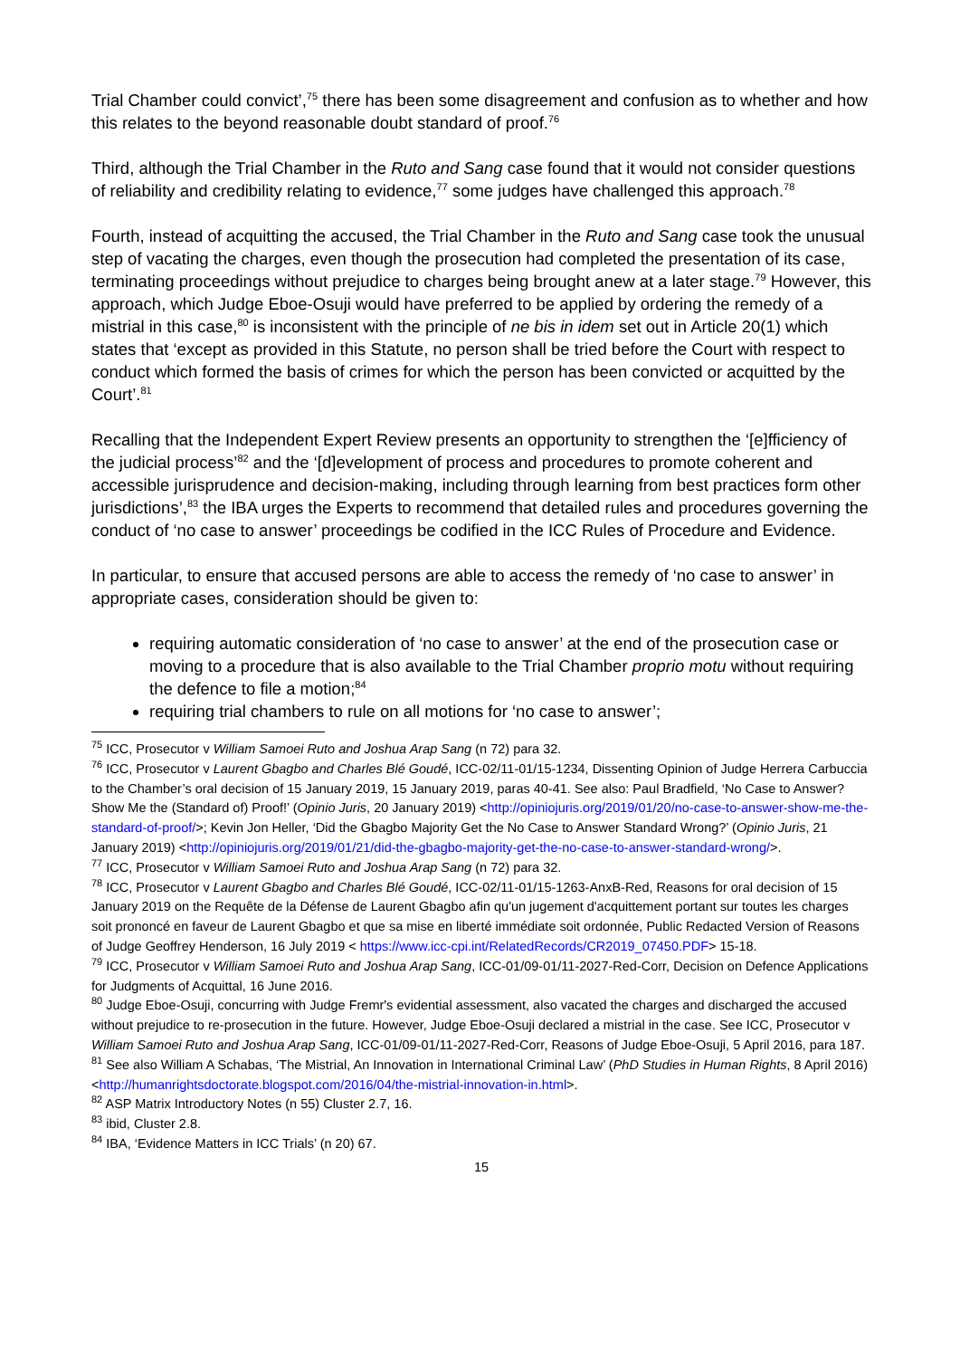Trial Chamber could convict’,<sup>75</sup> there has been some disagreement and confusion as to whether and how this relates to the beyond reasonable doubt standard of proof.<sup>76</sup>
Third, although the Trial Chamber in the Ruto and Sang case found that it would not consider questions of reliability and credibility relating to evidence,<sup>77</sup> some judges have challenged this approach.<sup>78</sup>
Fourth, instead of acquitting the accused, the Trial Chamber in the Ruto and Sang case took the unusual step of vacating the charges, even though the prosecution had completed the presentation of its case, terminating proceedings without prejudice to charges being brought anew at a later stage.<sup>79</sup> However, this approach, which Judge Eboe-Osuji would have preferred to be applied by ordering the remedy of a mistrial in this case,<sup>80</sup> is inconsistent with the principle of ne bis in idem set out in Article 20(1) which states that ‘except as provided in this Statute, no person shall be tried before the Court with respect to conduct which formed the basis of crimes for which the person has been convicted or acquitted by the Court’.<sup>81</sup>
Recalling that the Independent Expert Review presents an opportunity to strengthen the ‘[e]fficiency of the judicial process’<sup>82</sup> and the ‘[d]evelopment of process and procedures to promote coherent and accessible jurisprudence and decision-making, including through learning from best practices form other jurisdictions’,<sup>83</sup> the IBA urges the Experts to recommend that detailed rules and procedures governing the conduct of ‘no case to answer’ proceedings be codified in the ICC Rules of Procedure and Evidence.
In particular, to ensure that accused persons are able to access the remedy of ‘no case to answer’ in appropriate cases, consideration should be given to:
requiring automatic consideration of ‘no case to answer’ at the end of the prosecution case or moving to a procedure that is also available to the Trial Chamber proprio motu without requiring the defence to file a motion;<sup>84</sup>
requiring trial chambers to rule on all motions for ‘no case to answer’;
<sup>75</sup> ICC, Prosecutor v William Samoei Ruto and Joshua Arap Sang (n 72) para 32.
<sup>76</sup> ICC, Prosecutor v Laurent Gbagbo and Charles Blé Goudé, ICC-02/11-01/15-1234, Dissenting Opinion of Judge Herrera Carbuccia to the Chamber’s oral decision of 15 January 2019, 15 January 2019, paras 40-41. See also: Paul Bradfield, ‘No Case to Answer? Show Me the (Standard of) Proof!’ (Opinio Juris, 20 January 2019) <http://opiniojuris.org/2019/01/20/no-case-to-answer-show-me-the-standard-of-proof/>; Kevin Jon Heller, ‘Did the Gbagbo Majority Get the No Case to Answer Standard Wrong?’ (Opinio Juris, 21 January 2019) <http://opiniojuris.org/2019/01/21/did-the-gbagbo-majority-get-the-no-case-to-answer-standard-wrong/>.
<sup>77</sup> ICC, Prosecutor v William Samoei Ruto and Joshua Arap Sang (n 72) para 32.
<sup>78</sup> ICC, Prosecutor v Laurent Gbagbo and Charles Blé Goudé, ICC-02/11-01/15-1263-AnxB-Red, Reasons for oral decision of 15 January 2019 on the Requête de la Défense de Laurent Gbagbo afin qu'un jugement d'acquittement portant sur toutes les charges soit prononcé en faveur de Laurent Gbagbo et que sa mise en liberté immédiate soit ordonnée, Public Redacted Version of Reasons of Judge Geoffrey Henderson, 16 July 2019 < https://www.icc-cpi.int/RelatedRecords/CR2019_07450.PDF> 15-18.
<sup>79</sup> ICC, Prosecutor v William Samoei Ruto and Joshua Arap Sang, ICC-01/09-01/11-2027-Red-Corr, Decision on Defence Applications for Judgments of Acquittal, 16 June 2016.
<sup>80</sup> Judge Eboe-Osuji, concurring with Judge Fremr's evidential assessment, also vacated the charges and discharged the accused without prejudice to re-prosecution in the future. However, Judge Eboe-Osuji declared a mistrial in the case. See ICC, Prosecutor v William Samoei Ruto and Joshua Arap Sang, ICC-01/09-01/11-2027-Red-Corr, Reasons of Judge Eboe-Osuji, 5 April 2016, para 187.
<sup>81</sup> See also William A Schabas, ‘The Mistrial, An Innovation in International Criminal Law’ (PhD Studies in Human Rights, 8 April 2016) <http://humanrightsdoctorate.blogspot.com/2016/04/the-mistrial-innovation-in.html>.
<sup>82</sup> ASP Matrix Introductory Notes (n 55) Cluster 2.7, 16.
<sup>83</sup> ibid, Cluster 2.8.
<sup>84</sup> IBA, ‘Evidence Matters in ICC Trials’ (n 20) 67.
15